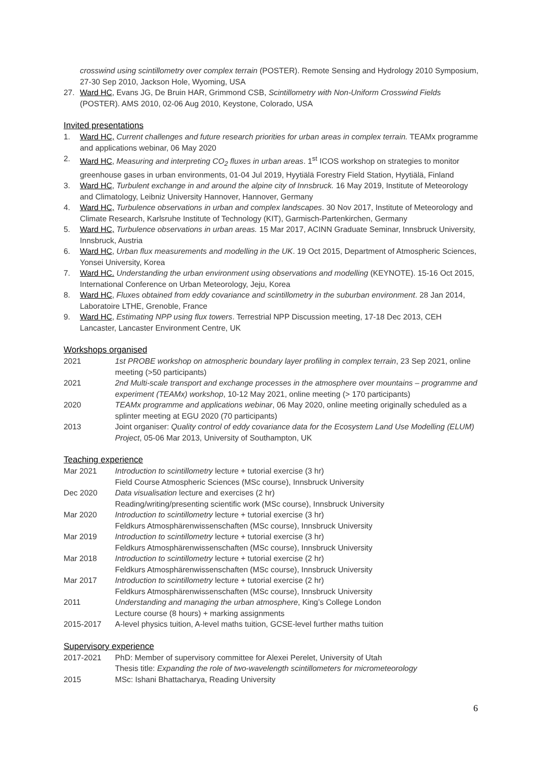crosswind using scintillometry over complex terrain (POSTER). Remote Sensing and Hydrology 2010 Symposium, 27-30 Sep 2010, Jackson Hole, Wyoming, USA
27. Ward HC, Evans JG, De Bruin HAR, Grimmond CSB, Scintillometry with Non-Uniform Crosswind Fields (POSTER). AMS 2010, 02-06 Aug 2010, Keystone, Colorado, USA
Invited presentations
1. Ward HC, Current challenges and future research priorities for urban areas in complex terrain. TEAMx programme and applications webinar, 06 May 2020
2. Ward HC, Measuring and interpreting CO<sub>2</sub> fluxes in urban areas. 1<sup>st</sup> ICOS workshop on strategies to monitor greenhouse gases in urban environments, 01-04 Jul 2019, Hyytiälä Forestry Field Station, Hyytiälä, Finland
3. Ward HC, Turbulent exchange in and around the alpine city of Innsbruck. 16 May 2019, Institute of Meteorology and Climatology, Leibniz University Hannover, Hannover, Germany
4. Ward HC, Turbulence observations in urban and complex landscapes. 30 Nov 2017, Institute of Meteorology and Climate Research, Karlsruhe Institute of Technology (KIT), Garmisch-Partenkirchen, Germany
5. Ward HC, Turbulence observations in urban areas. 15 Mar 2017, ACINN Graduate Seminar, Innsbruck University, Innsbruck, Austria
6. Ward HC, Urban flux measurements and modelling in the UK. 19 Oct 2015, Department of Atmospheric Sciences, Yonsei University, Korea
7. Ward HC. Understanding the urban environment using observations and modelling (KEYNOTE). 15-16 Oct 2015, International Conference on Urban Meteorology, Jeju, Korea
8. Ward HC, Fluxes obtained from eddy covariance and scintillometry in the suburban environment. 28 Jan 2014, Laboratoire LTHE, Grenoble, France
9. Ward HC, Estimating NPP using flux towers. Terrestrial NPP Discussion meeting, 17-18 Dec 2013, CEH Lancaster, Lancaster Environment Centre, UK
Workshops organised
2021 1st PROBE workshop on atmospheric boundary layer profiling in complex terrain, 23 Sep 2021, online meeting (>50 participants)
2021 2nd Multi-scale transport and exchange processes in the atmosphere over mountains – programme and experiment (TEAMx) workshop, 10-12 May 2021, online meeting (> 170 participants)
2020 TEAMx programme and applications webinar, 06 May 2020, online meeting originally scheduled as a splinter meeting at EGU 2020 (70 participants)
2013 Joint organiser: Quality control of eddy covariance data for the Ecosystem Land Use Modelling (ELUM) Project, 05-06 Mar 2013, University of Southampton, UK
Teaching experience
Mar 2021 Introduction to scintillometry lecture + tutorial exercise (3 hr)
Field Course Atmospheric Sciences (MSc course), Innsbruck University
Dec 2020 Data visualisation lecture and exercises (2 hr)
Reading/writing/presenting scientific work (MSc course), Innsbruck University
Mar 2020 Introduction to scintillometry lecture + tutorial exercise (3 hr)
Feldkurs Atmosphärenwissenschaften (MSc course), Innsbruck University
Mar 2019 Introduction to scintillometry lecture + tutorial exercise (3 hr)
Feldkurs Atmosphärenwissenschaften (MSc course), Innsbruck University
Mar 2018 Introduction to scintillometry lecture + tutorial exercise (2 hr)
Feldkurs Atmosphärenwissenschaften (MSc course), Innsbruck University
Mar 2017 Introduction to scintillometry lecture + tutorial exercise (2 hr)
Feldkurs Atmosphärenwissenschaften (MSc course), Innsbruck University
2011 Understanding and managing the urban atmosphere, King’s College London
Lecture course (8 hours) + marking assignments
2015-2017 A-level physics tuition, A-level maths tuition, GCSE-level further maths tuition
Supervisory experience
2017-2021 PhD: Member of supervisory committee for Alexei Perelet, University of Utah
Thesis title: Expanding the role of two-wavelength scintillometers for micrometeorology
2015 MSc: Ishani Bhattacharya, Reading University
6